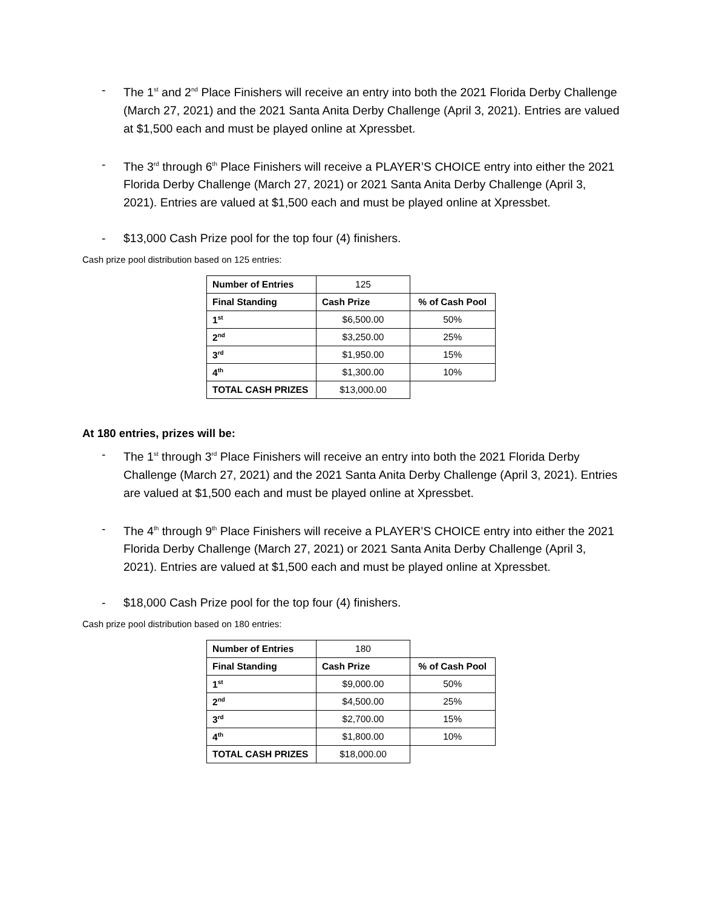- The 1<sup>st</sup> and 2<sup>nd</sup> Place Finishers will receive an entry into both the 2021 Florida Derby Challenge (March 27, 2021) and the 2021 Santa Anita Derby Challenge (April 3, 2021). Entries are valued at $1,500 each and must be played online at Xpressbet.
- The 3<sup>rd</sup> through 6<sup>th</sup> Place Finishers will receive a PLAYER’S CHOICE entry into either the 2021 Florida Derby Challenge (March 27, 2021) or 2021 Santa Anita Derby Challenge (April 3, 2021). Entries are valued at $1,500 each and must be played online at Xpressbet.
- $13,000 Cash Prize pool for the top four (4) finishers.
Cash prize pool distribution based on 125 entries:
| Number of Entries | 125 | |
| Final Standing | Cash Prize | % of Cash Pool |
| 1<sup>st</sup> | $6,500.00 | 50% |
| 2<sup>nd</sup> | $3,250.00 | 25% |
| 3<sup>rd</sup> | $1,950.00 | 15% |
| 4<sup>th</sup> | $1,300.00 | 10% |
| TOTAL CASH PRIZES | $13,000.00 | |
At 180 entries, prizes will be:
- The 1<sup>st</sup> through 3<sup>rd</sup> Place Finishers will receive an entry into both the 2021 Florida Derby Challenge (March 27, 2021) and the 2021 Santa Anita Derby Challenge (April 3, 2021). Entries are valued at $1,500 each and must be played online at Xpressbet.
- The 4<sup>th</sup> through 9<sup>th</sup> Place Finishers will receive a PLAYER’S CHOICE entry into either the 2021 Florida Derby Challenge (March 27, 2021) or 2021 Santa Anita Derby Challenge (April 3, 2021). Entries are valued at $1,500 each and must be played online at Xpressbet.
- $18,000 Cash Prize pool for the top four (4) finishers.
Cash prize pool distribution based on 180 entries:
| Number of Entries | 180 | |
| Final Standing | Cash Prize | % of Cash Pool |
| 1<sup>st</sup> | $9,000.00 | 50% |
| 2<sup>nd</sup> | $4,500.00 | 25% |
| 3<sup>rd</sup> | $2,700.00 | 15% |
| 4<sup>th</sup> | $1,800.00 | 10% |
| TOTAL CASH PRIZES | $18,000.00 | |